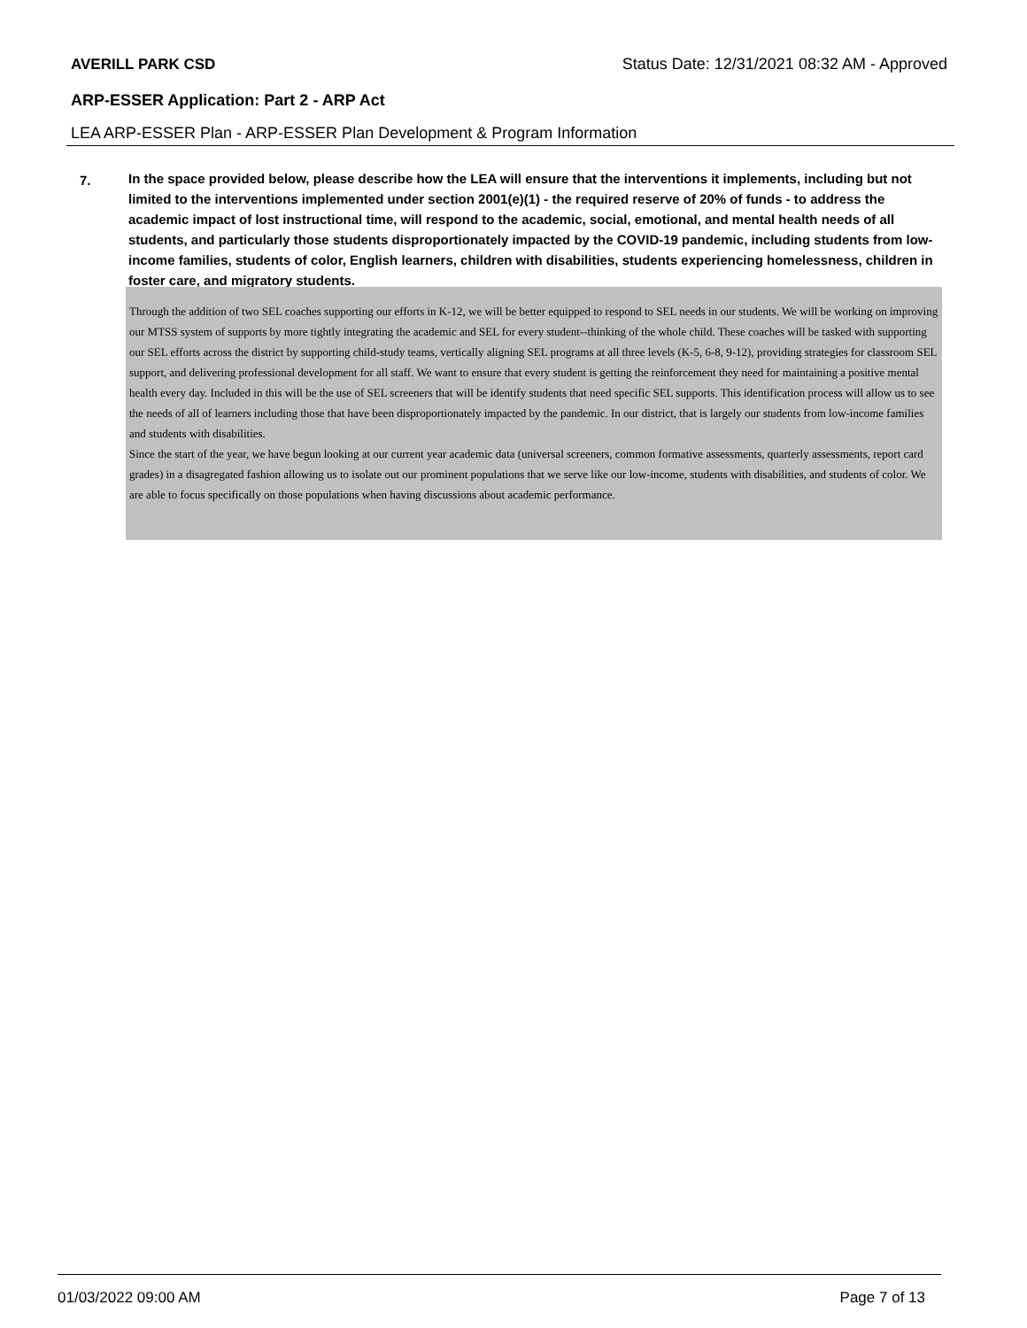AVERILL PARK CSD Status Date: 12/31/2021 08:32 AM - Approved
ARP-ESSER Application: Part 2 - ARP Act
LEA ARP-ESSER Plan - ARP-ESSER Plan Development & Program Information
7.
In the space provided below, please describe how the LEA will ensure that the interventions it implements, including but not limited to the interventions implemented under section 2001(e)(1) - the required reserve of 20% of funds - to address the academic impact of lost instructional time, will respond to the academic, social, emotional, and mental health needs of all students, and particularly those students disproportionately impacted by the COVID-19 pandemic, including students from low-income families, students of color, English learners, children with disabilities, students experiencing homelessness, children in foster care, and migratory students.
Through the addition of two SEL coaches supporting our efforts in K-12, we will be better equipped to respond to SEL needs in our students. We will be working on improving our MTSS system of supports by more tightly integrating the academic and SEL for every student--thinking of the whole child. These coaches will be tasked with supporting our SEL efforts across the district by supporting child-study teams, vertically aligning SEL programs at all three levels (K-5, 6-8, 9-12), providing strategies for classroom SEL support, and delivering professional development for all staff. We want to ensure that every student is getting the reinforcement they need for maintaining a positive mental health every day. Included in this will be the use of SEL screeners that will be identify students that need specific SEL supports. This identification process will allow us to see the needs of all of learners including those that have been disproportionately impacted by the pandemic. In our district, that is largely our students from low-income families and students with disabilities.
Since the start of the year, we have begun looking at our current year academic data (universal screeners, common formative assessments, quarterly assessments, report card grades) in a disagregated fashion allowing us to isolate out our prominent populations that we serve like our low-income, students with disabilities, and students of color. We are able to focus specifically on those populations when having discussions about academic performance.
01/03/2022 09:00 AM Page 7 of 13